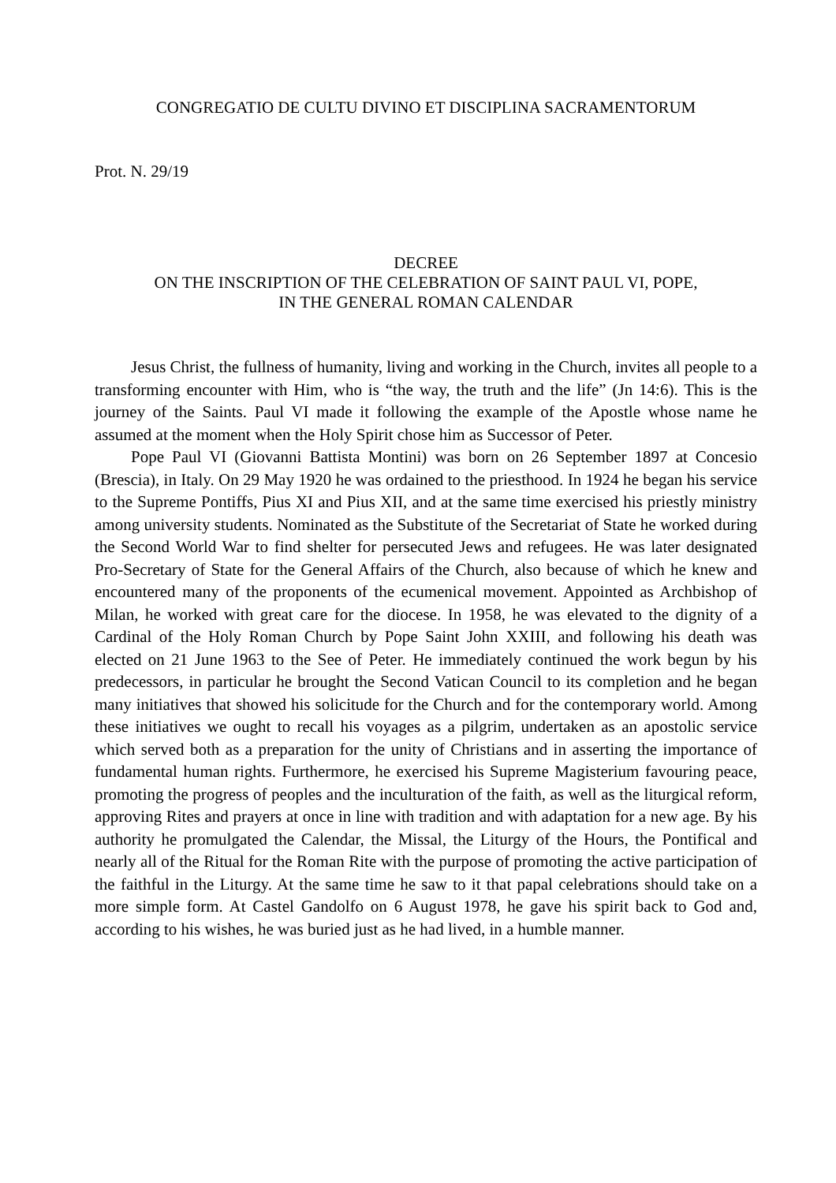CONGREGATIO DE CULTU DIVINO ET DISCIPLINA SACRAMENTORUM
Prot. N. 29/19
DECREE
ON THE INSCRIPTION OF THE CELEBRATION OF SAINT PAUL VI, POPE,
IN THE GENERAL ROMAN CALENDAR
Jesus Christ, the fullness of humanity, living and working in the Church, invites all people to a transforming encounter with Him, who is “the way, the truth and the life” (Jn 14:6). This is the journey of the Saints. Paul VI made it following the example of the Apostle whose name he assumed at the moment when the Holy Spirit chose him as Successor of Peter.
Pope Paul VI (Giovanni Battista Montini) was born on 26 September 1897 at Concesio (Brescia), in Italy. On 29 May 1920 he was ordained to the priesthood. In 1924 he began his service to the Supreme Pontiffs, Pius XI and Pius XII, and at the same time exercised his priestly ministry among university students. Nominated as the Substitute of the Secretariat of State he worked during the Second World War to find shelter for persecuted Jews and refugees. He was later designated Pro-Secretary of State for the General Affairs of the Church, also because of which he knew and encountered many of the proponents of the ecumenical movement. Appointed as Archbishop of Milan, he worked with great care for the diocese. In 1958, he was elevated to the dignity of a Cardinal of the Holy Roman Church by Pope Saint John XXIII, and following his death was elected on 21 June 1963 to the See of Peter. He immediately continued the work begun by his predecessors, in particular he brought the Second Vatican Council to its completion and he began many initiatives that showed his solicitude for the Church and for the contemporary world. Among these initiatives we ought to recall his voyages as a pilgrim, undertaken as an apostolic service which served both as a preparation for the unity of Christians and in asserting the importance of fundamental human rights. Furthermore, he exercised his Supreme Magisterium favouring peace, promoting the progress of peoples and the inculturation of the faith, as well as the liturgical reform, approving Rites and prayers at once in line with tradition and with adaptation for a new age. By his authority he promulgated the Calendar, the Missal, the Liturgy of the Hours, the Pontifical and nearly all of the Ritual for the Roman Rite with the purpose of promoting the active participation of the faithful in the Liturgy. At the same time he saw to it that papal celebrations should take on a more simple form. At Castel Gandolfo on 6 August 1978, he gave his spirit back to God and, according to his wishes, he was buried just as he had lived, in a humble manner.